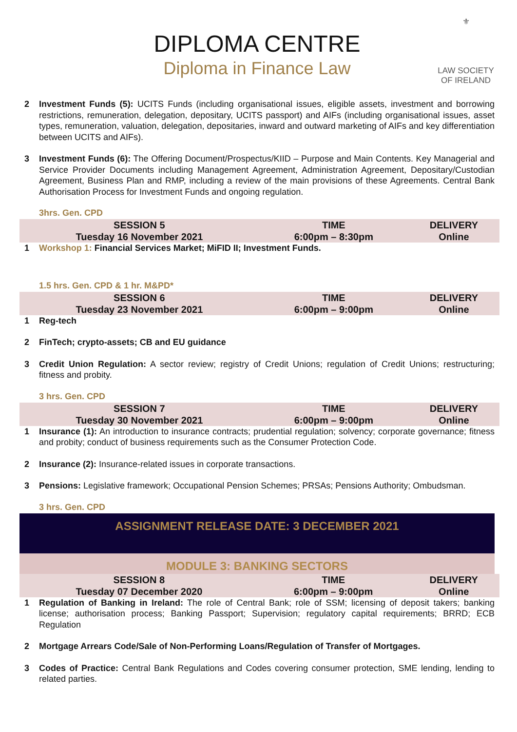DIPLOMA CENTRE
Diploma in Finance Law
⚜
LAW SOCIETY
OF IRELAND
2 Investment Funds (5): UCITS Funds (including organisational issues, eligible assets, investment and borrowing restrictions, remuneration, delegation, depositary, UCITS passport) and AIFs (including organisational issues, asset types, remuneration, valuation, delegation, depositaries, inward and outward marketing of AIFs and key differentiation between UCITS and AIFs).
3 Investment Funds (6): The Offering Document/Prospectus/KIID – Purpose and Main Contents. Key Managerial and Service Provider Documents including Management Agreement, Administration Agreement, Depositary/Custodian Agreement, Business Plan and RMP, including a review of the main provisions of these Agreements. Central Bank Authorisation Process for Investment Funds and ongoing regulation.
3hrs. Gen. CPD
| SESSION 5 | TIME | DELIVERY |
| Tuesday 16 November 2021 | 6:00pm – 8:30pm | Online |
1 Workshop 1: Financial Services Market; MiFID II; Investment Funds.
1.5 hrs. Gen. CPD & 1 hr. M&PD*
| SESSION 6 | TIME | DELIVERY |
| Tuesday 23 November 2021 | 6:00pm – 9:00pm | Online |
1 Reg-tech
2 FinTech; crypto-assets; CB and EU guidance
3 Credit Union Regulation: A sector review; registry of Credit Unions; regulation of Credit Unions; restructuring; fitness and probity.
3 hrs. Gen. CPD
| SESSION 7 | TIME | DELIVERY |
| Tuesday 30 November 2021 | 6:00pm – 9:00pm | Online |
1 Insurance (1): An introduction to insurance contracts; prudential regulation; solvency; corporate governance; fitness and probity; conduct of business requirements such as the Consumer Protection Code.
2 Insurance (2): Insurance-related issues in corporate transactions.
3 Pensions: Legislative framework; Occupational Pension Schemes; PRSAs; Pensions Authority; Ombudsman.
3 hrs. Gen. CPD
ASSIGNMENT RELEASE DATE: 3 DECEMBER 2021
MODULE 3: BANKING SECTORS
| SESSION 8 | TIME | DELIVERY |
| Tuesday 07 December 2020 | 6:00pm – 9:00pm | Online |
1 Regulation of Banking in Ireland: The role of Central Bank; role of SSM; licensing of deposit takers; banking license; authorisation process; Banking Passport; Supervision; regulatory capital requirements; BRRD; ECB Regulation
2 Mortgage Arrears Code/Sale of Non-Performing Loans/Regulation of Transfer of Mortgages.
3 Codes of Practice: Central Bank Regulations and Codes covering consumer protection, SME lending, lending to related parties.